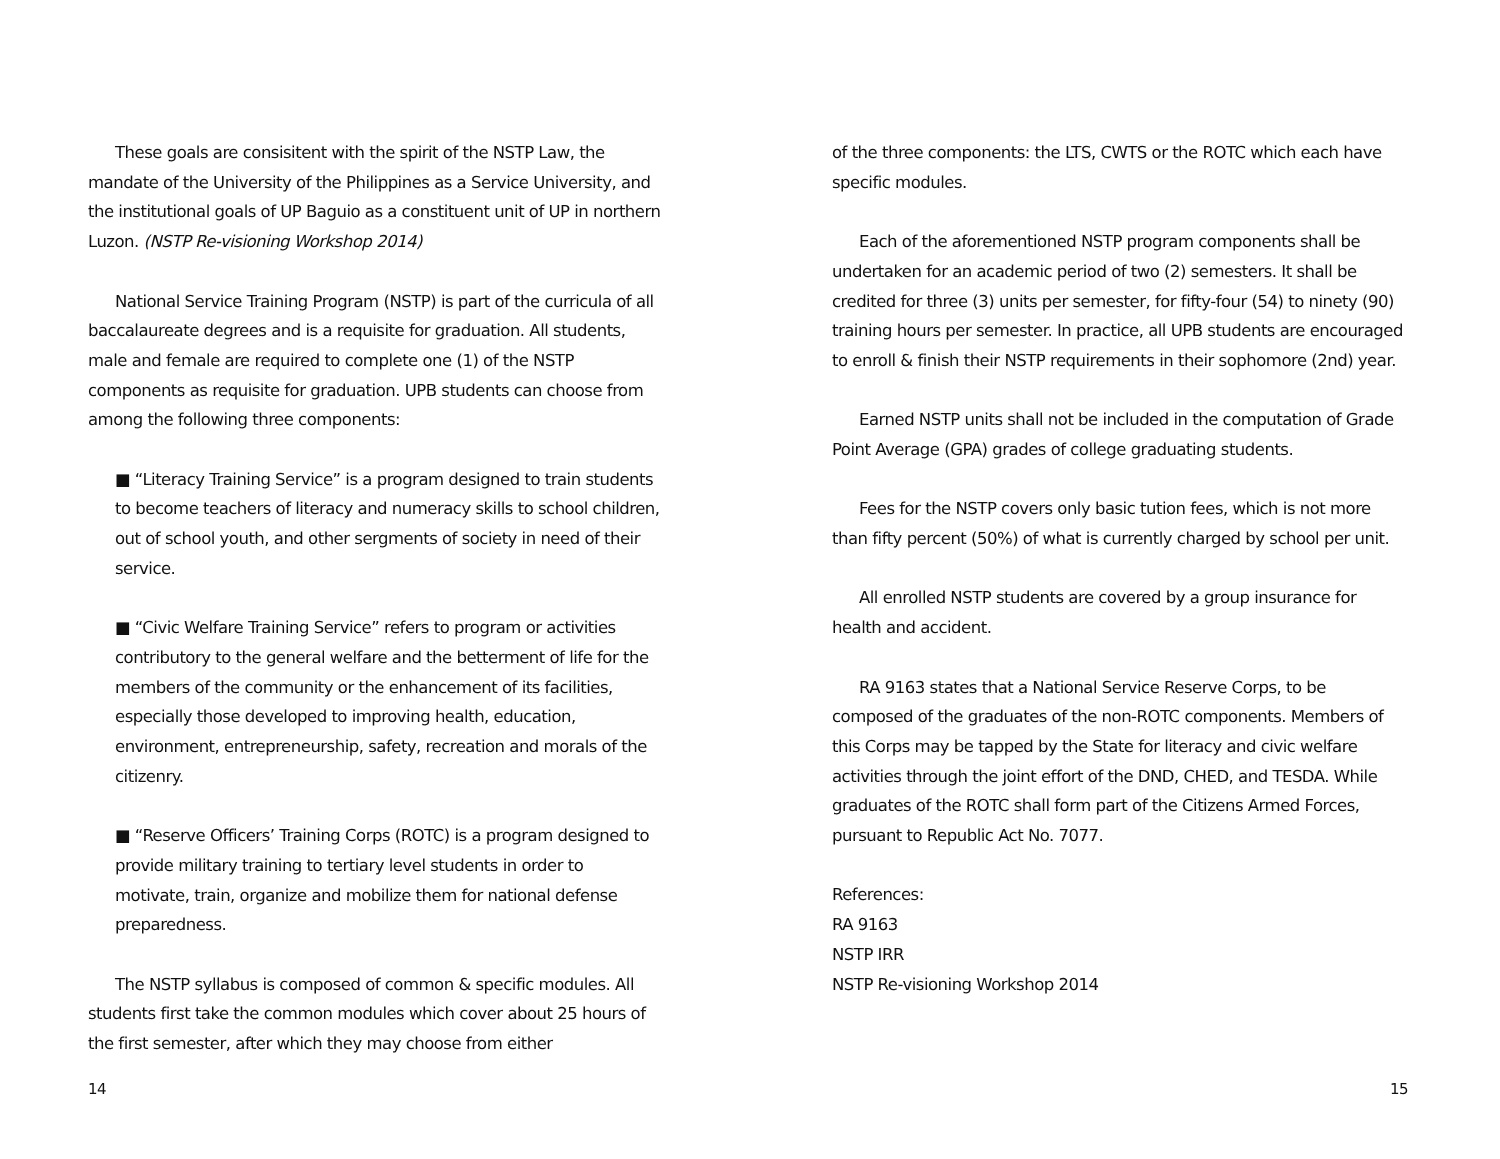These goals are consisitent with the spirit of the NSTP Law, the mandate of the University of the Philippines as a Service University, and the institutional goals of UP Baguio as a constituent unit of UP in northern Luzon. (NSTP Re-visioning Workshop 2014)
National Service Training Program (NSTP) is part of the curricula of all baccalaureate degrees and is a requisite for graduation. All students, male and female are required to complete one (1) of the NSTP components as requisite for graduation. UPB students can choose from among the following three components:
■ “Literacy Training Service” is a program designed to train students to become teachers of literacy and numeracy skills to school children, out of school youth, and other sergments of society in need of their service.
■ “Civic Welfare Training Service” refers to program or activities contributory to the general welfare and the betterment of life for the members of the community or the enhancement of its facilities, especially those developed to improving health, education, environment, entrepreneurship, safety, recreation and morals of the citizenry.
■ “Reserve Officers’ Training Corps (ROTC) is a program designed to provide military training to tertiary level students in order to motivate, train, organize and mobilize them for national defense preparedness.
The NSTP syllabus is composed of common & specific modules. All students first take the common modules which cover about 25 hours of the first semester, after which they may choose from either
14
of the three components: the LTS, CWTS or the ROTC which each have specific modules.
Each of the aforementioned NSTP program components shall be undertaken for an academic period of two (2) semesters. It shall be credited for three (3) units per semester, for fifty-four (54) to ninety (90) training hours per semester. In practice, all UPB students are encouraged to enroll & finish their NSTP requirements in their sophomore (2nd) year.
Earned NSTP units shall not be included in the computation of Grade Point Average (GPA) grades of college graduating students.
Fees for the NSTP covers only basic tution fees, which is not more than fifty percent (50%) of what is currently charged by school per unit.
All enrolled NSTP students are covered by a group insurance for health and accident.
RA 9163 states that a National Service Reserve Corps, to be composed of the graduates of the non-ROTC components. Members of this Corps may be tapped by the State for literacy and civic welfare activities through the joint effort of the DND, CHED, and TESDA. While graduates of the ROTC shall form part of the Citizens Armed Forces, pursuant to Republic Act No. 7077.
References:
RA 9163
NSTP IRR
NSTP Re-visioning Workshop 2014
15